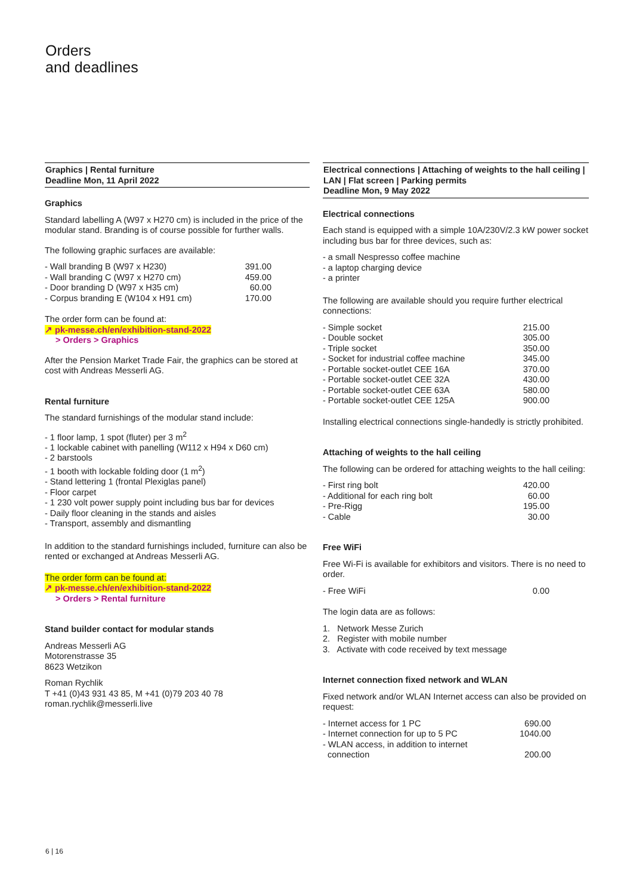Orders
and deadlines
Graphics | Rental furniture
Deadline Mon, 11 April 2022
Graphics
Standard labelling A (W97 x H270 cm) is included in the price of the modular stand. Branding is of course possible for further walls.
The following graphic surfaces are available:
| - Wall branding B (W97 x H230) | 391.00 |
| - Wall branding C (W97 x H270 cm) | 459.00 |
| - Door branding D (W97 x H35 cm) | 60.00 |
| - Corpus branding E (W104 x H91 cm) | 170.00 |
The order form can be found at:
↗ pk-messe.ch/en/exhibition-stand-2022
> Orders > Graphics
After the Pension Market Trade Fair, the graphics can be stored at cost with Andreas Messerli AG.
Rental furniture
The standard furnishings of the modular stand include:
- 1 floor lamp, 1 spot (fluter) per 3 m<sup>2</sup>
- 1 lockable cabinet with panelling (W112 x H94 x D60 cm)
- 2 barstools
- 1 booth with lockable folding door (1 m<sup>2</sup>)
- Stand lettering 1 (frontal Plexiglas panel)
- Floor carpet
- 1 230 volt power supply point including bus bar for devices
- Daily floor cleaning in the stands and aisles
- Transport, assembly and dismantling
In addition to the standard furnishings included, furniture can also be rented or exchanged at Andreas Messerli AG.
The order form can be found at:
↗ pk-messe.ch/en/exhibition-stand-2022
> Orders > Rental furniture
Stand builder contact for modular stands
Andreas Messerli AG
Motorenstrasse 35
8623 Wetzikon
Roman Rychlik
T +41 (0)43 931 43 85, M +41 (0)79 203 40 78
roman.rychlik@messerli.live
Electrical connections | Attaching of weights to the hall ceiling | LAN | Flat screen | Parking permits
Deadline Mon, 9 May 2022
Electrical connections
Each stand is equipped with a simple 10A/230V/2.3 kW power socket including bus bar for three devices, such as:
- a small Nespresso coffee machine
- a laptop charging device
- a printer
The following are available should you require further electrical connections:
| - Simple socket | 215.00 |
| - Double socket | 305.00 |
| - Triple socket | 350.00 |
| - Socket for industrial coffee machine | 345.00 |
| - Portable socket-outlet CEE 16A | 370.00 |
| - Portable socket-outlet CEE 32A | 430.00 |
| - Portable socket-outlet CEE 63A | 580.00 |
| - Portable socket-outlet CEE 125A | 900.00 |
Installing electrical connections single-handedly is strictly prohibited.
Attaching of weights to the hall ceiling
The following can be ordered for attaching weights to the hall ceiling:
| - First ring bolt | 420.00 |
| - Additional for each ring bolt | 60.00 |
| - Pre-Rigg | 195.00 |
| - Cable | 30.00 |
Free WiFi
Free Wi-Fi is available for exhibitors and visitors. There is no need to order.
| - Free WiFi | 0.00 |
The login data are as follows:
1. Network Messe Zurich
2. Register with mobile number
3. Activate with code received by text message
Internet connection fixed network and WLAN
Fixed network and/or WLAN Internet access can also be provided on request:
| - Internet access for 1 PC | 690.00 |
| - Internet connection for up to 5 PC | 1040.00 |
| - WLAN access, in addition to internet connection | 200.00 |
6 | 16